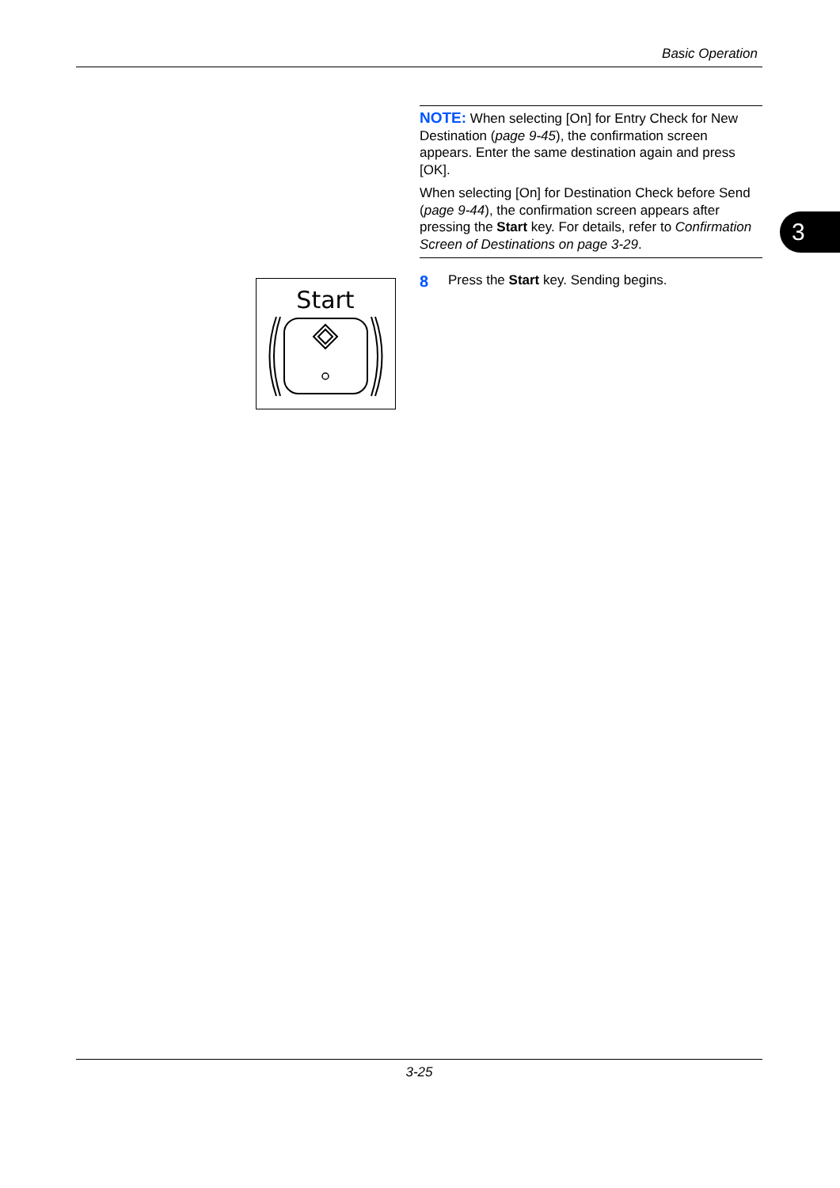Basic Operation
3
NOTE: When selecting [On] for Entry Check for New Destination (page 9-45), the confirmation screen appears. Enter the same destination again and press [OK].
When selecting [On] for Destination Check before Send (page 9-44), the confirmation screen appears after pressing the Start key. For details, refer to Confirmation Screen of Destinations on page 3-29.
Start
8 Press the Start key. Sending begins.
3-25